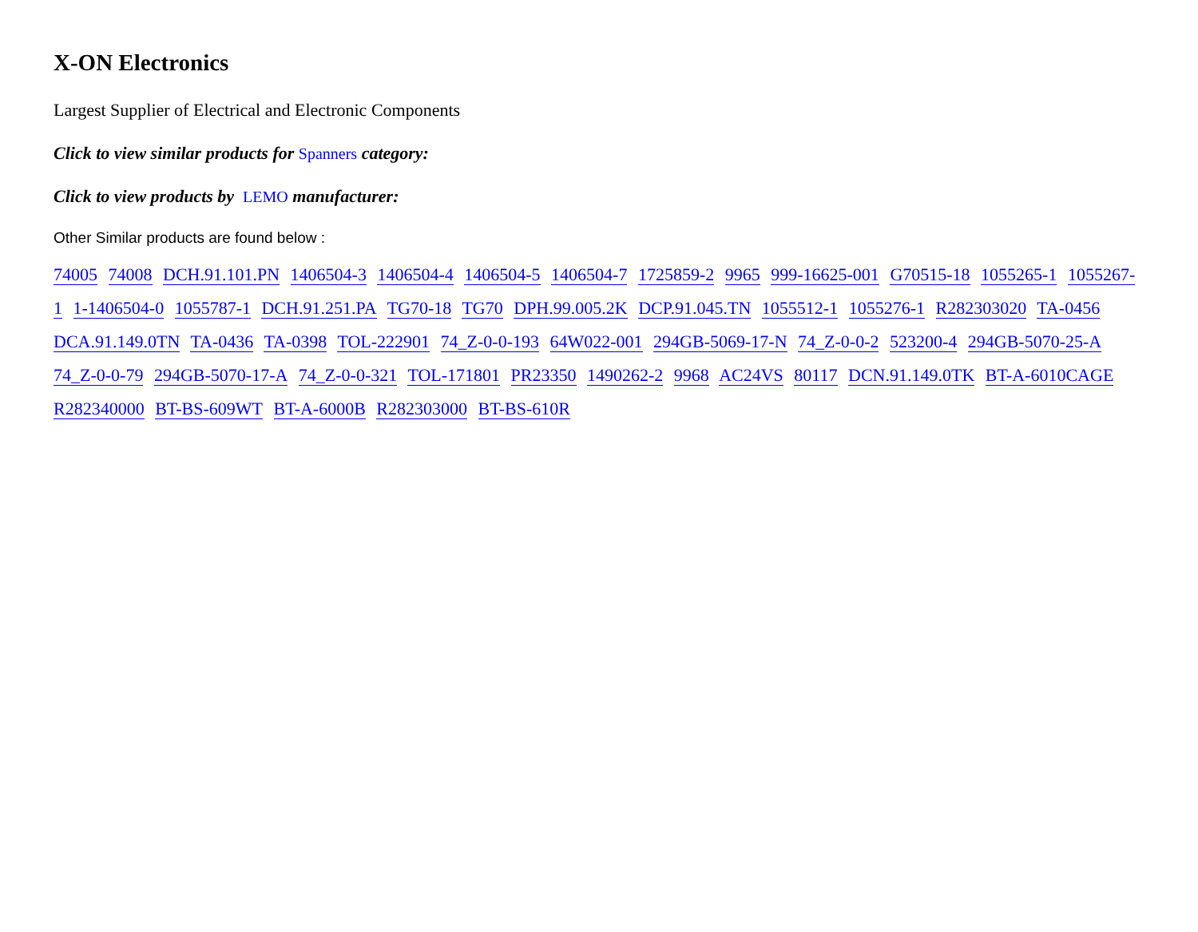X-ON Electronics
Largest Supplier of Electrical and Electronic Components
Click to view similar products for Spanners category:
Click to view products by LEMO manufacturer:
Other Similar products are found below :
74005 74008 DCH.91.101.PN 1406504-3 1406504-4 1406504-5 1406504-7 1725859-2 9965 999-16625-001 G70515-18 1055265-1 1055267-1 1-1406504-0 1055787-1 DCH.91.251.PA TG70-18 TG70 DPH.99.005.2K DCP.91.045.TN 1055512-1 1055276-1 R282303020 TA-0456 DCA.91.149.0TN TA-0436 TA-0398 TOL-222901 74_Z-0-0-193 64W022-001 294GB-5069-17-N 74_Z-0-0-2 523200-4 294GB-5070-25-A 74_Z-0-0-79 294GB-5070-17-A 74_Z-0-0-321 TOL-171801 PR23350 1490262-2 9968 AC24VS 80117 DCN.91.149.0TK BT-A-6010CAGE R282340000 BT-BS-609WT BT-A-6000B R282303000 BT-BS-610R